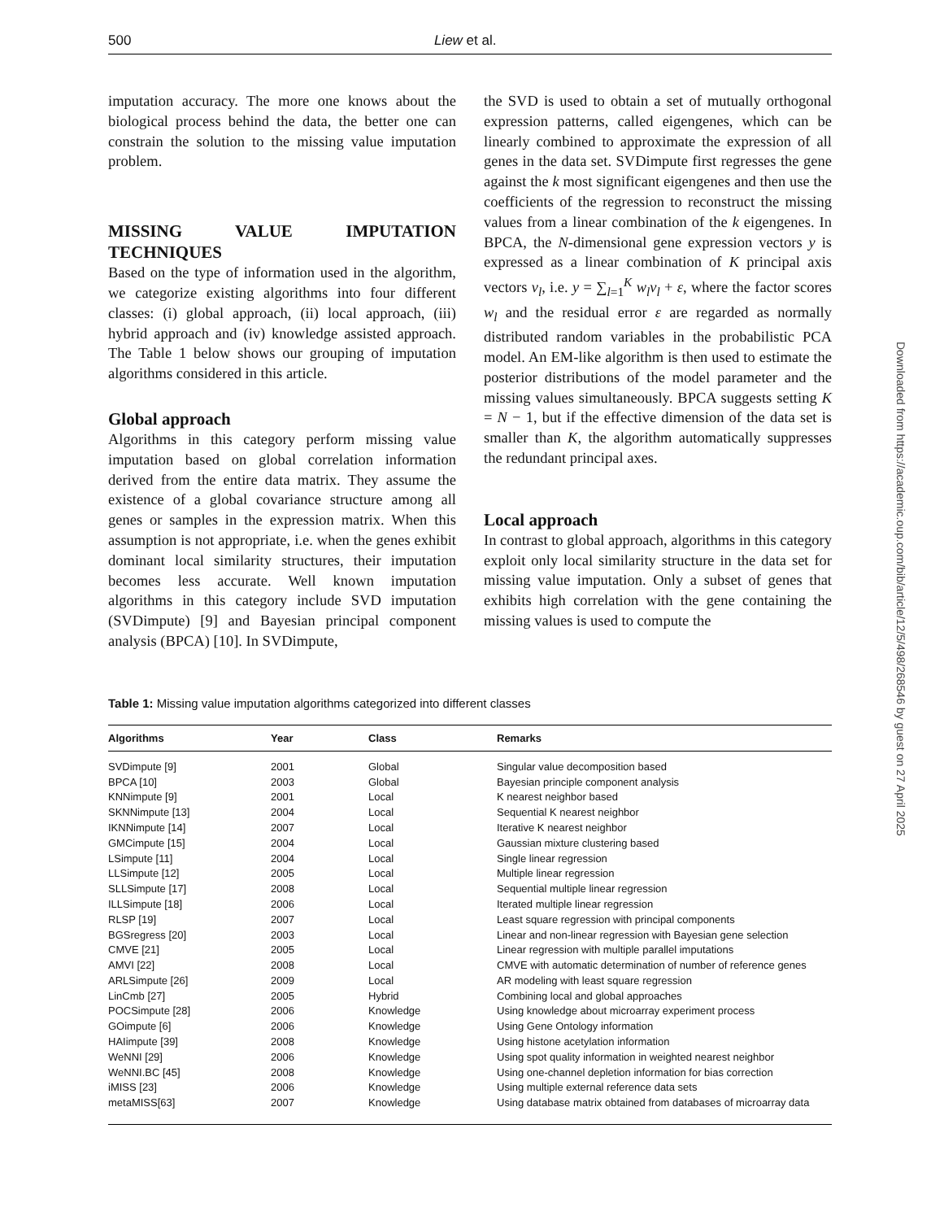500 Liew et al.
imputation accuracy. The more one knows about the biological process behind the data, the better one can constrain the solution to the missing value imputation problem.
MISSING VALUE IMPUTATION TECHNIQUES
Based on the type of information used in the algorithm, we categorize existing algorithms into four different classes: (i) global approach, (ii) local approach, (iii) hybrid approach and (iv) knowledge assisted approach. The Table 1 below shows our grouping of imputation algorithms considered in this article.
Global approach
Algorithms in this category perform missing value imputation based on global correlation information derived from the entire data matrix. They assume the existence of a global covariance structure among all genes or samples in the expression matrix. When this assumption is not appropriate, i.e. when the genes exhibit dominant local similarity structures, their imputation becomes less accurate. Well known imputation algorithms in this category include SVD imputation (SVDimpute) [9] and Bayesian principal component analysis (BPCA) [10]. In SVDimpute,
the SVD is used to obtain a set of mutually orthogonal expression patterns, called eigengenes, which can be linearly combined to approximate the expression of all genes in the data set. SVDimpute first regresses the gene against the k most significant eigengenes and then use the coefficients of the regression to reconstruct the missing values from a linear combination of the k eigengenes. In BPCA, the N-dimensional gene expression vectors y is expressed as a linear combination of K principal axis vectors v<sub>l</sub>, i.e. y = ∑<sub>l=1</sub><sup>K</sup> w<sub>l</sub>v<sub>l</sub> + ε, where the factor scores w<sub>l</sub> and the residual error ε are regarded as normally distributed random variables in the probabilistic PCA model. An EM-like algorithm is then used to estimate the posterior distributions of the model parameter and the missing values simultaneously. BPCA suggests setting K = N − 1, but if the effective dimension of the data set is smaller than K, the algorithm automatically suppresses the redundant principal axes.
Local approach
In contrast to global approach, algorithms in this category exploit only local similarity structure in the data set for missing value imputation. Only a subset of genes that exhibits high correlation with the gene containing the missing values is used to compute the
Table 1: Missing value imputation algorithms categorized into different classes
| Algorithms | Year | Class | Remarks |
| --- | --- | --- | --- |
| SVDimpute [9] | 2001 | Global | Singular value decomposition based |
| BPCA [10] | 2003 | Global | Bayesian principle component analysis |
| KNNimpute [9] | 2001 | Local | K nearest neighbor based |
| SKNNimpute [13] | 2004 | Local | Sequential K nearest neighbor |
| IKNNimpute [14] | 2007 | Local | Iterative K nearest neighbor |
| GMCimpute [15] | 2004 | Local | Gaussian mixture clustering based |
| LSimpute [11] | 2004 | Local | Single linear regression |
| LLSimpute [12] | 2005 | Local | Multiple linear regression |
| SLLSimpute [17] | 2008 | Local | Sequential multiple linear regression |
| ILLSimpute [18] | 2006 | Local | Iterated multiple linear regression |
| RLSP [19] | 2007 | Local | Least square regression with principal components |
| BGSregress [20] | 2003 | Local | Linear and non-linear regression with Bayesian gene selection |
| CMVE [21] | 2005 | Local | Linear regression with multiple parallel imputations |
| AMVI [22] | 2008 | Local | CMVE with automatic determination of number of reference genes |
| ARLSimpute [26] | 2009 | Local | AR modeling with least square regression |
| LinCmb [27] | 2005 | Hybrid | Combining local and global approaches |
| POCSimpute [28] | 2006 | Knowledge | Using knowledge about microarray experiment process |
| GOimpute [6] | 2006 | Knowledge | Using Gene Ontology information |
| HAIimpute [39] | 2008 | Knowledge | Using histone acetylation information |
| WeNNI [29] | 2006 | Knowledge | Using spot quality information in weighted nearest neighbor |
| WeNNI.BC [45] | 2008 | Knowledge | Using one-channel depletion information for bias correction |
| iMISS [23] | 2006 | Knowledge | Using multiple external reference data sets |
| metaMISS[63] | 2007 | Knowledge | Using database matrix obtained from databases of microarray data |
Downloaded from https://academic.oup.com/bib/article/12/5/498/268546 by guest on 27 April 2025